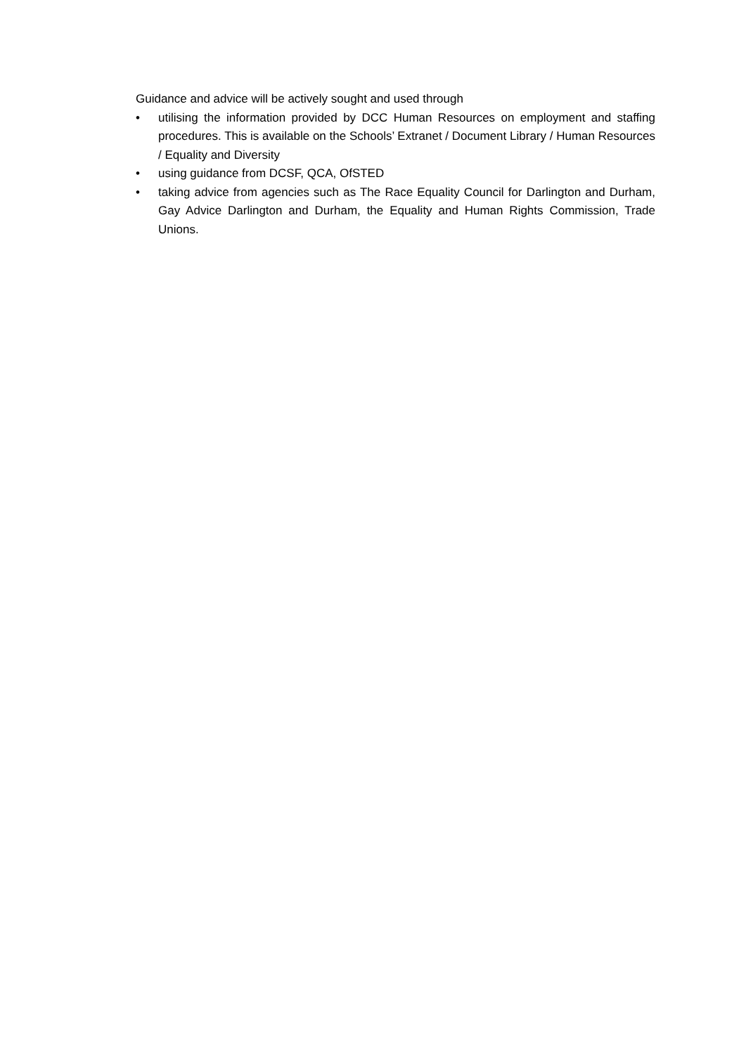Guidance and advice will be actively sought and used through
• utilising the information provided by DCC Human Resources on employment and staffing procedures. This is available on the Schools’ Extranet / Document Library / Human Resources / Equality and Diversity
• using guidance from DCSF, QCA, OfSTED
• taking advice from agencies such as The Race Equality Council for Darlington and Durham, Gay Advice Darlington and Durham, the Equality and Human Rights Commission, Trade Unions.